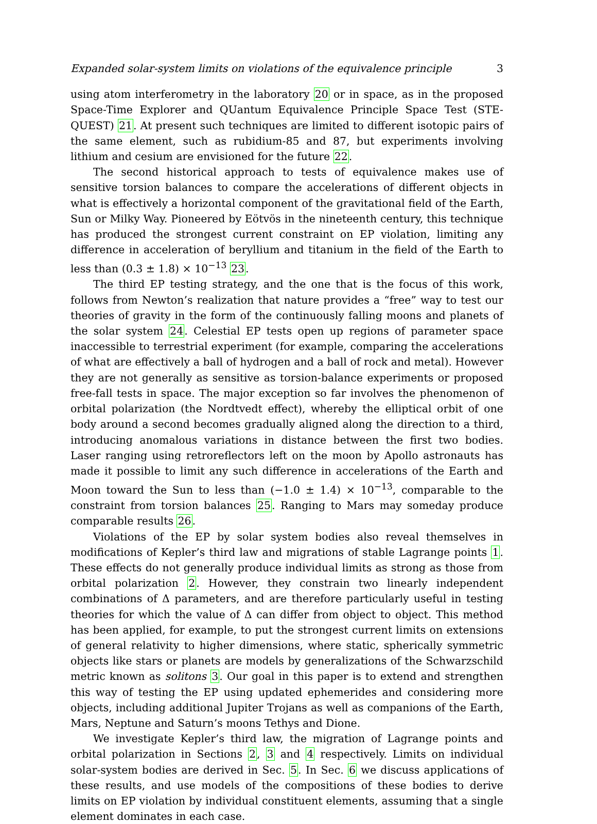Expanded solar-system limits on violations of the equivalence principle 3
using atom interferometry in the laboratory 20 or in space, as in the proposed Space-Time Explorer and QUantum Equivalence Principle Space Test (STE-QUEST) 21. At present such techniques are limited to different isotopic pairs of the same element, such as rubidium-85 and 87, but experiments involving lithium and cesium are envisioned for the future 22.
The second historical approach to tests of equivalence makes use of sensitive torsion balances to compare the accelerations of different objects in what is effectively a horizontal component of the gravitational field of the Earth, Sun or Milky Way. Pioneered by Eötvös in the nineteenth century, this technique has produced the strongest current constraint on EP violation, limiting any difference in acceleration of beryllium and titanium in the field of the Earth to less than (0.3 ± 1.8) × 10<sup>−13</sup> 23.
The third EP testing strategy, and the one that is the focus of this work, follows from Newton’s realization that nature provides a “free” way to test our theories of gravity in the form of the continuously falling moons and planets of the solar system 24. Celestial EP tests open up regions of parameter space inaccessible to terrestrial experiment (for example, comparing the accelerations of what are effectively a ball of hydrogen and a ball of rock and metal). However they are not generally as sensitive as torsion-balance experiments or proposed free-fall tests in space. The major exception so far involves the phenomenon of orbital polarization (the Nordtvedt effect), whereby the elliptical orbit of one body around a second becomes gradually aligned along the direction to a third, introducing anomalous variations in distance between the first two bodies. Laser ranging using retroreflectors left on the moon by Apollo astronauts has made it possible to limit any such difference in accelerations of the Earth and Moon toward the Sun to less than (−1.0 ± 1.4) × 10<sup>−13</sup>, comparable to the constraint from torsion balances 25. Ranging to Mars may someday produce comparable results 26.
Violations of the EP by solar system bodies also reveal themselves in modifications of Kepler’s third law and migrations of stable Lagrange points 1. These effects do not generally produce individual limits as strong as those from orbital polarization 2. However, they constrain two linearly independent combinations of Δ parameters, and are therefore particularly useful in testing theories for which the value of Δ can differ from object to object. This method has been applied, for example, to put the strongest current limits on extensions of general relativity to higher dimensions, where static, spherically symmetric objects like stars or planets are models by generalizations of the Schwarzschild metric known as solitons 3. Our goal in this paper is to extend and strengthen this way of testing the EP using updated ephemerides and considering more objects, including additional Jupiter Trojans as well as companions of the Earth, Mars, Neptune and Saturn’s moons Tethys and Dione.
We investigate Kepler’s third law, the migration of Lagrange points and orbital polarization in Sections 2, 3 and 4 respectively. Limits on individual solar-system bodies are derived in Sec. 5. In Sec. 6 we discuss applications of these results, and use models of the compositions of these bodies to derive limits on EP violation by individual constituent elements, assuming that a single element dominates in each case.